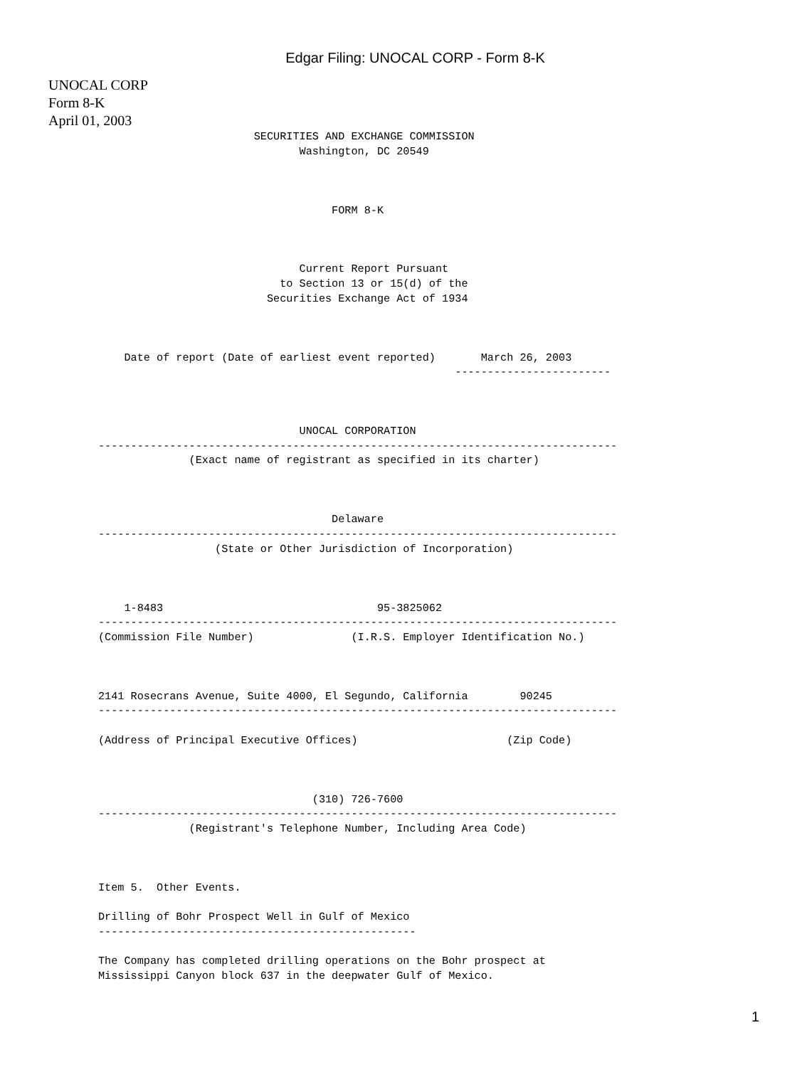Edgar Filing: UNOCAL CORP - Form 8-K
UNOCAL CORP
Form 8-K
April 01, 2003
                        SECURITIES AND EXCHANGE COMMISSION
                               Washington, DC 20549



                                    FORM 8-K



                               Current Report Pursuant
                            to Section 13 or 15(d) of the
                          Securities Exchange Act of 1934



    Date of report (Date of earliest event reported)       March 26, 2003
                                                       ------------------------



                               UNOCAL CORPORATION
--------------------------------------------------------------------------------
              (Exact name of registrant as specified in its charter)



                                    Delaware
--------------------------------------------------------------------------------
                  (State or Other Jurisdiction of Incorporation)



    1-8483                                 95-3825062
--------------------------------------------------------------------------------
(Commission File Number)               (I.R.S. Employer Identification No.)



2141 Rosecrans Avenue, Suite 4000, El Segundo, California        90245
--------------------------------------------------------------------------------

(Address of Principal Executive Offices)                       (Zip Code)



                                 (310) 726-7600
--------------------------------------------------------------------------------
              (Registrant's Telephone Number, Including Area Code)



Item 5.  Other Events.

Drilling of Bohr Prospect Well in Gulf of Mexico
-------------------------------------------------

The Company has completed drilling operations on the Bohr prospect at
Mississippi Canyon block 637 in the deepwater Gulf of Mexico.
1